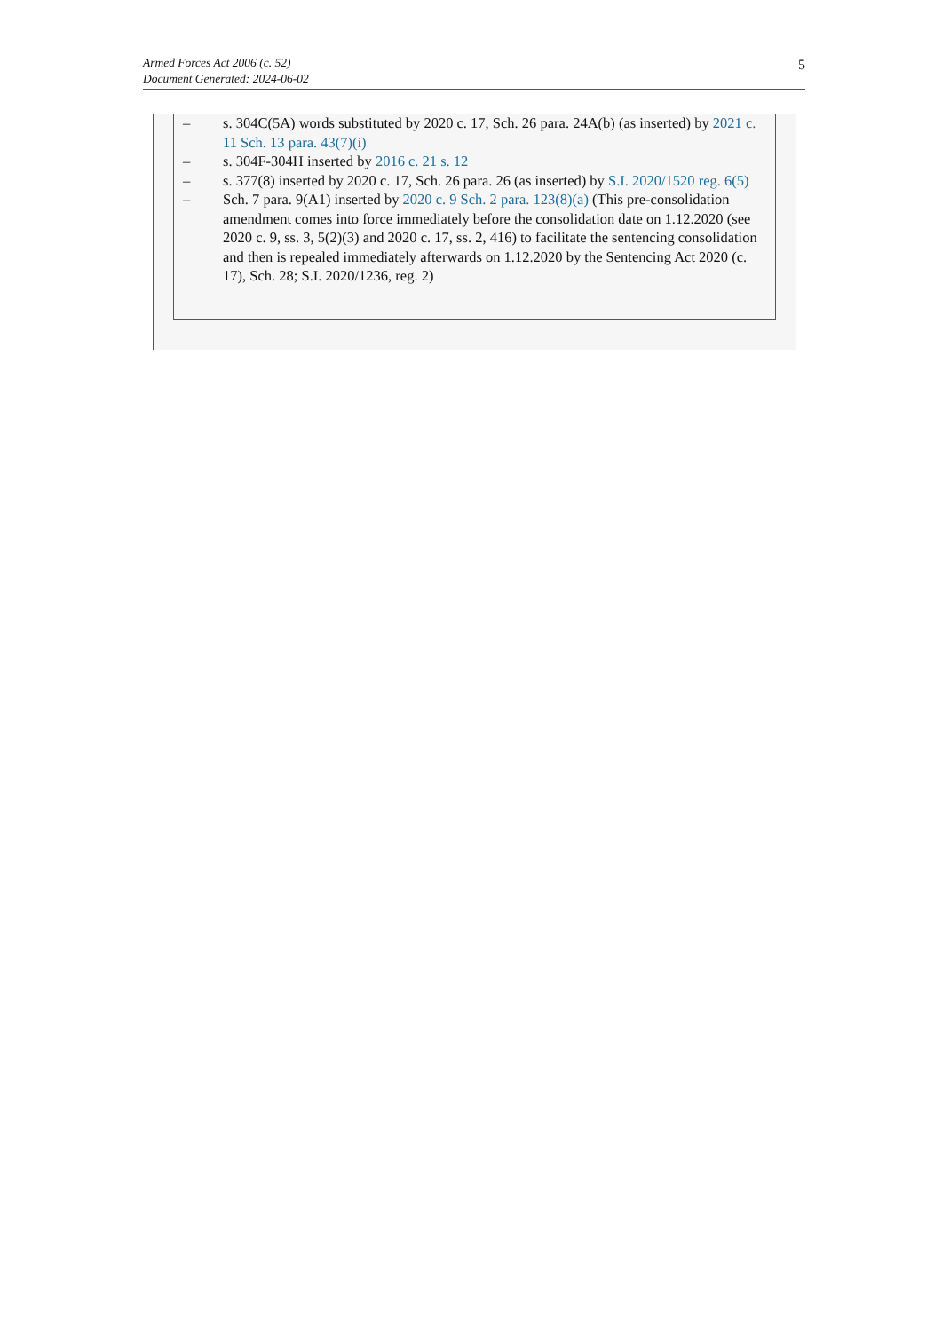Armed Forces Act 2006 (c. 52)
Document Generated: 2024-06-02
5
– s. 304C(5A) words substituted by 2020 c. 17, Sch. 26 para. 24A(b) (as inserted) by 2021 c. 11 Sch. 13 para. 43(7)(i)
– s. 304F-304H inserted by 2016 c. 21 s. 12
– s. 377(8) inserted by 2020 c. 17, Sch. 26 para. 26 (as inserted) by S.I. 2020/1520 reg. 6(5)
– Sch. 7 para. 9(A1) inserted by 2020 c. 9 Sch. 2 para. 123(8)(a) (This pre-consolidation amendment comes into force immediately before the consolidation date on 1.12.2020 (see 2020 c. 9, ss. 3, 5(2)(3) and 2020 c. 17, ss. 2, 416) to facilitate the sentencing consolidation and then is repealed immediately afterwards on 1.12.2020 by the Sentencing Act 2020 (c. 17), Sch. 28; S.I. 2020/1236, reg. 2)